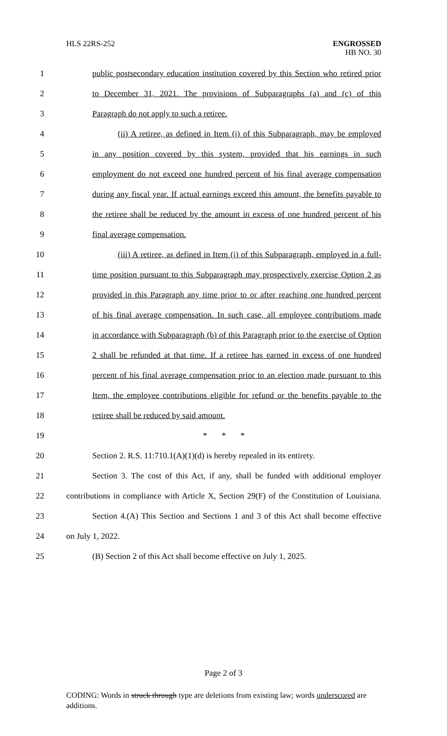HLS 22RS-252
ENGROSSED
HB NO. 30
1 public postsecondary education institution covered by this Section who retired prior
2 to December 31, 2021. The provisions of Subparagraphs (a) and (c) of this
3 Paragraph do not apply to such a retiree.
4 (ii) A retiree, as defined in Item (i) of this Subparagraph, may be employed
5 in any position covered by this system, provided that his earnings in such
6 employment do not exceed one hundred percent of his final average compensation
7 during any fiscal year. If actual earnings exceed this amount, the benefits payable to
8 the retiree shall be reduced by the amount in excess of one hundred percent of his
9 final average compensation.
10 (iii) A retiree, as defined in Item (i) of this Subparagraph, employed in a full-
11 time position pursuant to this Subparagraph may prospectively exercise Option 2 as
12 provided in this Paragraph any time prior to or after reaching one hundred percent
13 of his final average compensation. In such case, all employee contributions made
14 in accordance with Subparagraph (b) of this Paragraph prior to the exercise of Option
15 2 shall be refunded at that time. If a retiree has earned in excess of one hundred
16 percent of his final average compensation prior to an election made pursuant to this
17 Item, the employee contributions eligible for refund or the benefits payable to the
18 retiree shall be reduced by said amount.
19 * * *
20 Section 2. R.S. 11:710.1(A)(1)(d) is hereby repealed in its entirety.
21 Section 3. The cost of this Act, if any, shall be funded with additional employer
22 contributions in compliance with Article X, Section 29(F) of the Constitution of Louisiana.
23 Section 4.(A) This Section and Sections 1 and 3 of this Act shall become effective
24 on July 1, 2022.
25 (B) Section 2 of this Act shall become effective on July 1, 2025.
Page 2 of 3
CODING: Words in struck through type are deletions from existing law; words underscored are additions.